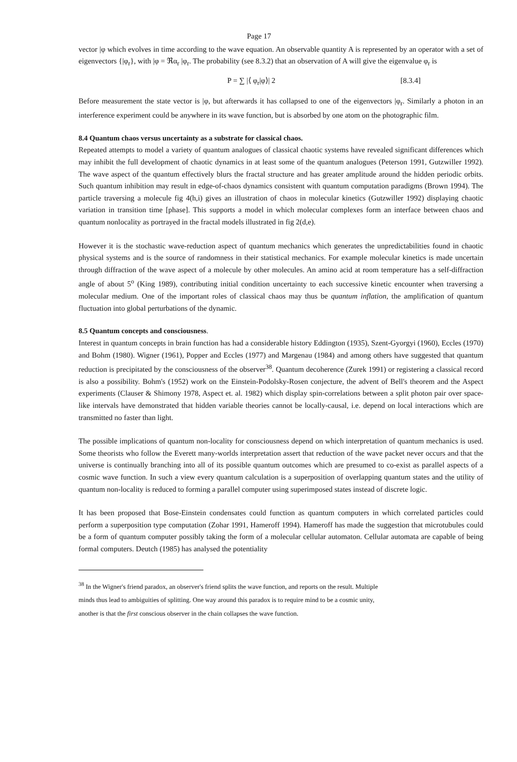Page 17
vector |φ which evolves in time according to the wave equation. An observable quantity A is represented by an operator with a set of eigenvectors {|φ<sub>r</sub>}, with |φ = ℜα<sub>r</sub> |φ<sub>r</sub>. The probability (see 8.3.2) that an observation of A will give the eigenvalue φ<sub>r</sub> is
P = ∑ |⟨ φ<sub>r</sub>|φ⟩| 2 [8.3.4]
Before measurement the state vector is |φ, but afterwards it has collapsed to one of the eigenvectors |φ<sub>r</sub>. Similarly a photon in an interference experiment could be anywhere in its wave function, but is absorbed by one atom on the photographic film.
8.4 Quantum chaos versus uncertainty as a substrate for classical chaos.
Repeated attempts to model a variety of quantum analogues of classical chaotic systems have revealed significant differences which may inhibit the full development of chaotic dynamics in at least some of the quantum analogues (Peterson 1991, Gutzwiller 1992). The wave aspect of the quantum effectively blurs the fractal structure and has greater amplitude around the hidden periodic orbits. Such quantum inhibition may result in edge-of-chaos dynamics consistent with quantum computation paradigms (Brown 1994). The particle traversing a molecule fig 4(h,i) gives an illustration of chaos in molecular kinetics (Gutzwiller 1992) displaying chaotic variation in transition time [phase]. This supports a model in which molecular complexes form an interface between chaos and quantum nonlocality as portrayed in the fractal models illustrated in fig 2(d,e).
However it is the stochastic wave-reduction aspect of quantum mechanics which generates the unpredictabilities found in chaotic physical systems and is the source of randomness in their statistical mechanics. For example molecular kinetics is made uncertain through diffraction of the wave aspect of a molecule by other molecules. An amino acid at room temperature has a self-diffraction angle of about 5<sup>o</sup> (King 1989), contributing initial condition uncertainty to each successive kinetic encounter when traversing a molecular medium. One of the important roles of classical chaos may thus be quantum inflation, the amplification of quantum fluctuation into global perturbations of the dynamic.
8.5 Quantum concepts and consciousness.
Interest in quantum concepts in brain function has had a considerable history Eddington (1935), Szent-Gyorgyi (1960), Eccles (1970) and Bohm (1980). Wigner (1961), Popper and Eccles (1977) and Margenau (1984) and among others have suggested that quantum reduction is precipitated by the consciousness of the observer<sup>38</sup>. Quantum decoherence (Zurek 1991) or registering a classical record is also a possibility. Bohm's (1952) work on the Einstein-Podolsky-Rosen conjecture, the advent of Bell's theorem and the Aspect experiments (Clauser & Shimony 1978, Aspect et. al. 1982) which display spin-correlations between a split photon pair over space-like intervals have demonstrated that hidden variable theories cannot be locally-causal, i.e. depend on local interactions which are transmitted no faster than light.
The possible implications of quantum non-locality for consciousness depend on which interpretation of quantum mechanics is used. Some theorists who follow the Everett many-worlds interpretation assert that reduction of the wave packet never occurs and that the universe is continually branching into all of its possible quantum outcomes which are presumed to co-exist as parallel aspects of a cosmic wave function. In such a view every quantum calculation is a superposition of overlapping quantum states and the utility of quantum non-locality is reduced to forming a parallel computer using superimposed states instead of discrete logic.
It has been proposed that Bose-Einstein condensates could function as quantum computers in which correlated particles could perform a superposition type computation (Zohar 1991, Hameroff 1994). Hameroff has made the suggestion that microtubules could be a form of quantum computer possibly taking the form of a molecular cellular automaton. Cellular automata are capable of being formal computers. Deutch (1985) has analysed the potentiality
<sup>38</sup> In the Wigner's friend paradox, an observer's friend splits the wave function, and reports on the result. Multiple
minds thus lead to ambiguities of splitting. One way around this paradox is to require mind to be a cosmic unity,
another is that the first conscious observer in the chain collapses the wave function.